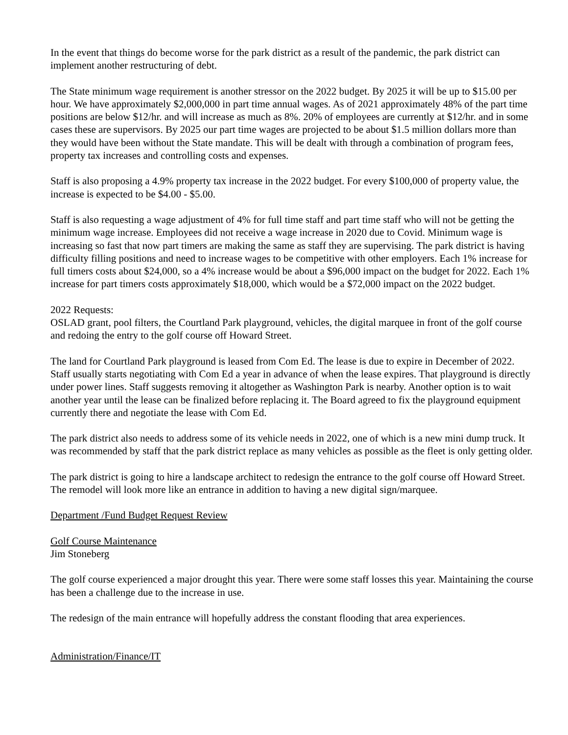In the event that things do become worse for the park district as a result of the pandemic, the park district can implement another restructuring of debt.
The State minimum wage requirement is another stressor on the 2022 budget. By 2025 it will be up to $15.00 per hour. We have approximately $2,000,000 in part time annual wages. As of 2021 approximately 48% of the part time positions are below $12/hr. and will increase as much as 8%. 20% of employees are currently at $12/hr. and in some cases these are supervisors. By 2025 our part time wages are projected to be about $1.5 million dollars more than they would have been without the State mandate. This will be dealt with through a combination of program fees, property tax increases and controlling costs and expenses.
Staff is also proposing a 4.9% property tax increase in the 2022 budget. For every $100,000 of property value, the increase is expected to be $4.00 - $5.00.
Staff is also requesting a wage adjustment of 4% for full time staff and part time staff who will not be getting the minimum wage increase. Employees did not receive a wage increase in 2020 due to Covid. Minimum wage is increasing so fast that now part timers are making the same as staff they are supervising. The park district is having difficulty filling positions and need to increase wages to be competitive with other employers. Each 1% increase for full timers costs about $24,000, so a 4% increase would be about a $96,000 impact on the budget for 2022. Each 1% increase for part timers costs approximately $18,000, which would be a $72,000 impact on the 2022 budget.
2022 Requests:
OSLAD grant, pool filters, the Courtland Park playground, vehicles, the digital marquee in front of the golf course and redoing the entry to the golf course off Howard Street.
The land for Courtland Park playground is leased from Com Ed. The lease is due to expire in December of 2022. Staff usually starts negotiating with Com Ed a year in advance of when the lease expires. That playground is directly under power lines. Staff suggests removing it altogether as Washington Park is nearby. Another option is to wait another year until the lease can be finalized before replacing it. The Board agreed to fix the playground equipment currently there and negotiate the lease with Com Ed.
The park district also needs to address some of its vehicle needs in 2022, one of which is a new mini dump truck. It was recommended by staff that the park district replace as many vehicles as possible as the fleet is only getting older.
The park district is going to hire a landscape architect to redesign the entrance to the golf course off Howard Street. The remodel will look more like an entrance in addition to having a new digital sign/marquee.
Department /Fund Budget Request Review
Golf Course Maintenance
Jim Stoneberg
The golf course experienced a major drought this year. There were some staff losses this year. Maintaining the course has been a challenge due to the increase in use.
The redesign of the main entrance will hopefully address the constant flooding that area experiences.
Administration/Finance/IT